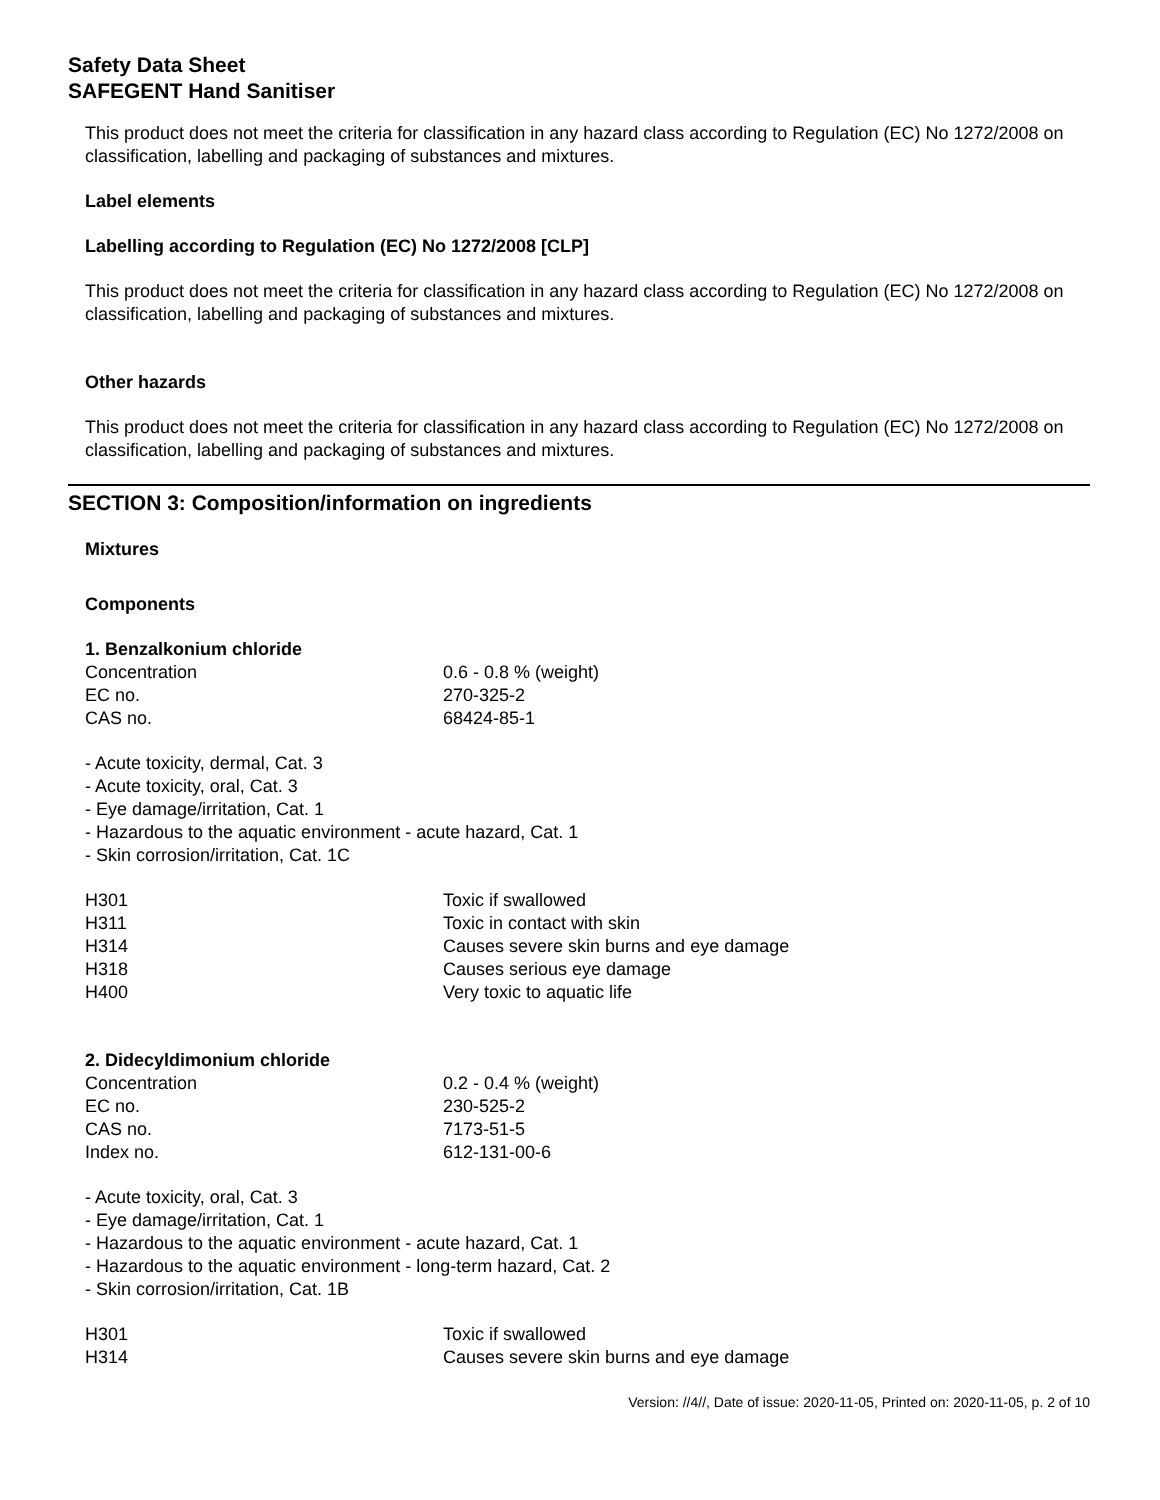Safety Data Sheet
SAFEGENT Hand Sanitiser
This product does not meet the criteria for classification in any hazard class according to Regulation (EC) No 1272/2008 on classification, labelling and packaging of substances and mixtures.
Label elements
Labelling according to Regulation (EC) No 1272/2008 [CLP]
This product does not meet the criteria for classification in any hazard class according to Regulation (EC) No 1272/2008 on classification, labelling and packaging of substances and mixtures.
Other hazards
This product does not meet the criteria for classification in any hazard class according to Regulation (EC) No 1272/2008 on classification, labelling and packaging of substances and mixtures.
SECTION 3: Composition/information on ingredients
Mixtures
Components
1. Benzalkonium chloride
| Concentration | 0.6 - 0.8 % (weight) |
| EC no. | 270-325-2 |
| CAS no. | 68424-85-1 |
- Acute toxicity, dermal, Cat. 3
- Acute toxicity, oral, Cat. 3
- Eye damage/irritation, Cat. 1
- Hazardous to the aquatic environment - acute hazard, Cat. 1
- Skin corrosion/irritation, Cat. 1C
| H301 | Toxic if swallowed |
| H311 | Toxic in contact with skin |
| H314 | Causes severe skin burns and eye damage |
| H318 | Causes serious eye damage |
| H400 | Very toxic to aquatic life |
2. Didecyldimonium chloride
| Concentration | 0.2 - 0.4 % (weight) |
| EC no. | 230-525-2 |
| CAS no. | 7173-51-5 |
| Index no. | 612-131-00-6 |
- Acute toxicity, oral, Cat. 3
- Eye damage/irritation, Cat. 1
- Hazardous to the aquatic environment - acute hazard, Cat. 1
- Hazardous to the aquatic environment - long-term hazard, Cat. 2
- Skin corrosion/irritation, Cat. 1B
| H301 | Toxic if swallowed |
| H314 | Causes severe skin burns and eye damage |
Version: //4//, Date of issue: 2020-11-05, Printed on: 2020-11-05, p. 2 of 10